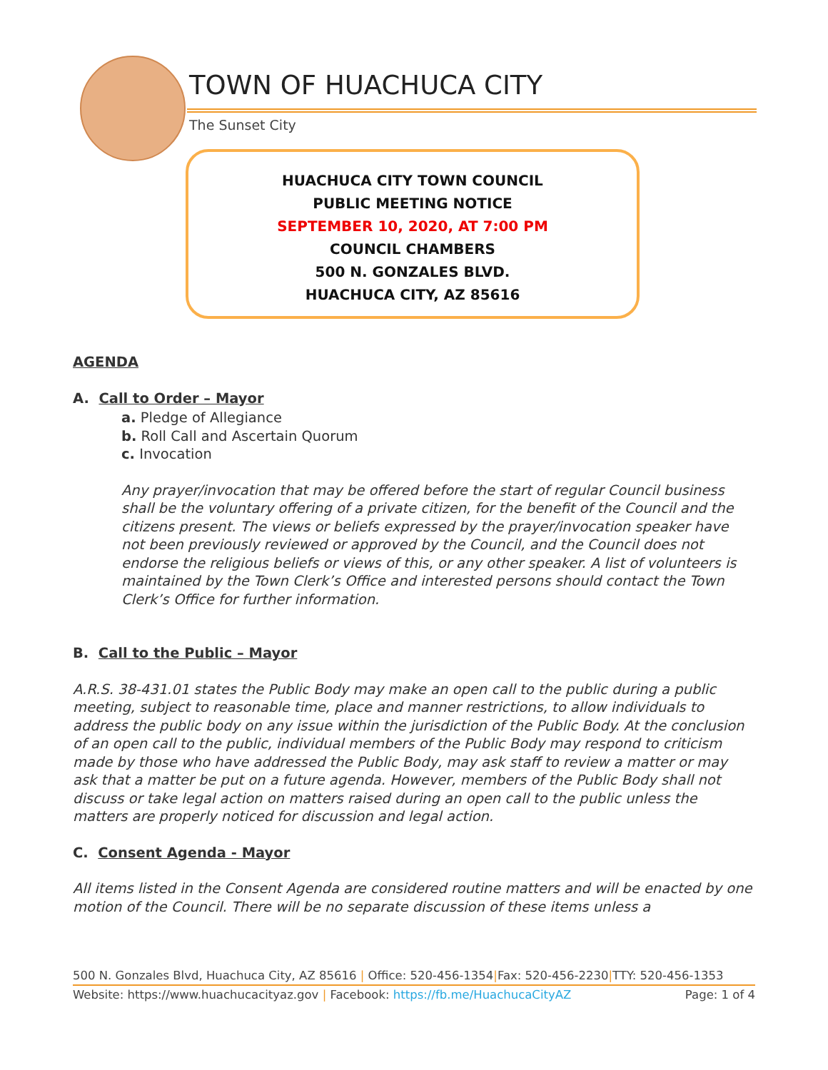TOWN OF HUACHUCA CITY
The Sunset City
HUACHUCA CITY TOWN COUNCIL
PUBLIC MEETING NOTICE
SEPTEMBER 10, 2020, AT 7:00 PM
COUNCIL CHAMBERS
500 N. GONZALES BLVD.
HUACHUCA CITY, AZ 85616
AGENDA
A. Call to Order – Mayor
a. Pledge of Allegiance
b. Roll Call and Ascertain Quorum
c. Invocation
Any prayer/invocation that may be offered before the start of regular Council business shall be the voluntary offering of a private citizen, for the benefit of the Council and the citizens present. The views or beliefs expressed by the prayer/invocation speaker have not been previously reviewed or approved by the Council, and the Council does not endorse the religious beliefs or views of this, or any other speaker. A list of volunteers is maintained by the Town Clerk’s Office and interested persons should contact the Town Clerk’s Office for further information.
B. Call to the Public – Mayor
A.R.S. 38-431.01 states the Public Body may make an open call to the public during a public meeting, subject to reasonable time, place and manner restrictions, to allow individuals to address the public body on any issue within the jurisdiction of the Public Body. At the conclusion of an open call to the public, individual members of the Public Body may respond to criticism made by those who have addressed the Public Body, may ask staff to review a matter or may ask that a matter be put on a future agenda. However, members of the Public Body shall not discuss or take legal action on matters raised during an open call to the public unless the matters are properly noticed for discussion and legal action.
C. Consent Agenda - Mayor
All items listed in the Consent Agenda are considered routine matters and will be enacted by one motion of the Council. There will be no separate discussion of these items unless a
500 N. Gonzales Blvd, Huachuca City, AZ 85616 | Office: 520-456-1354|Fax: 520-456-2230|TTY: 520-456-1353
Website: https://www.huachucacityaz.gov | Facebook: https://fb.me/HuachucaCityAZ Page: 1 of 4